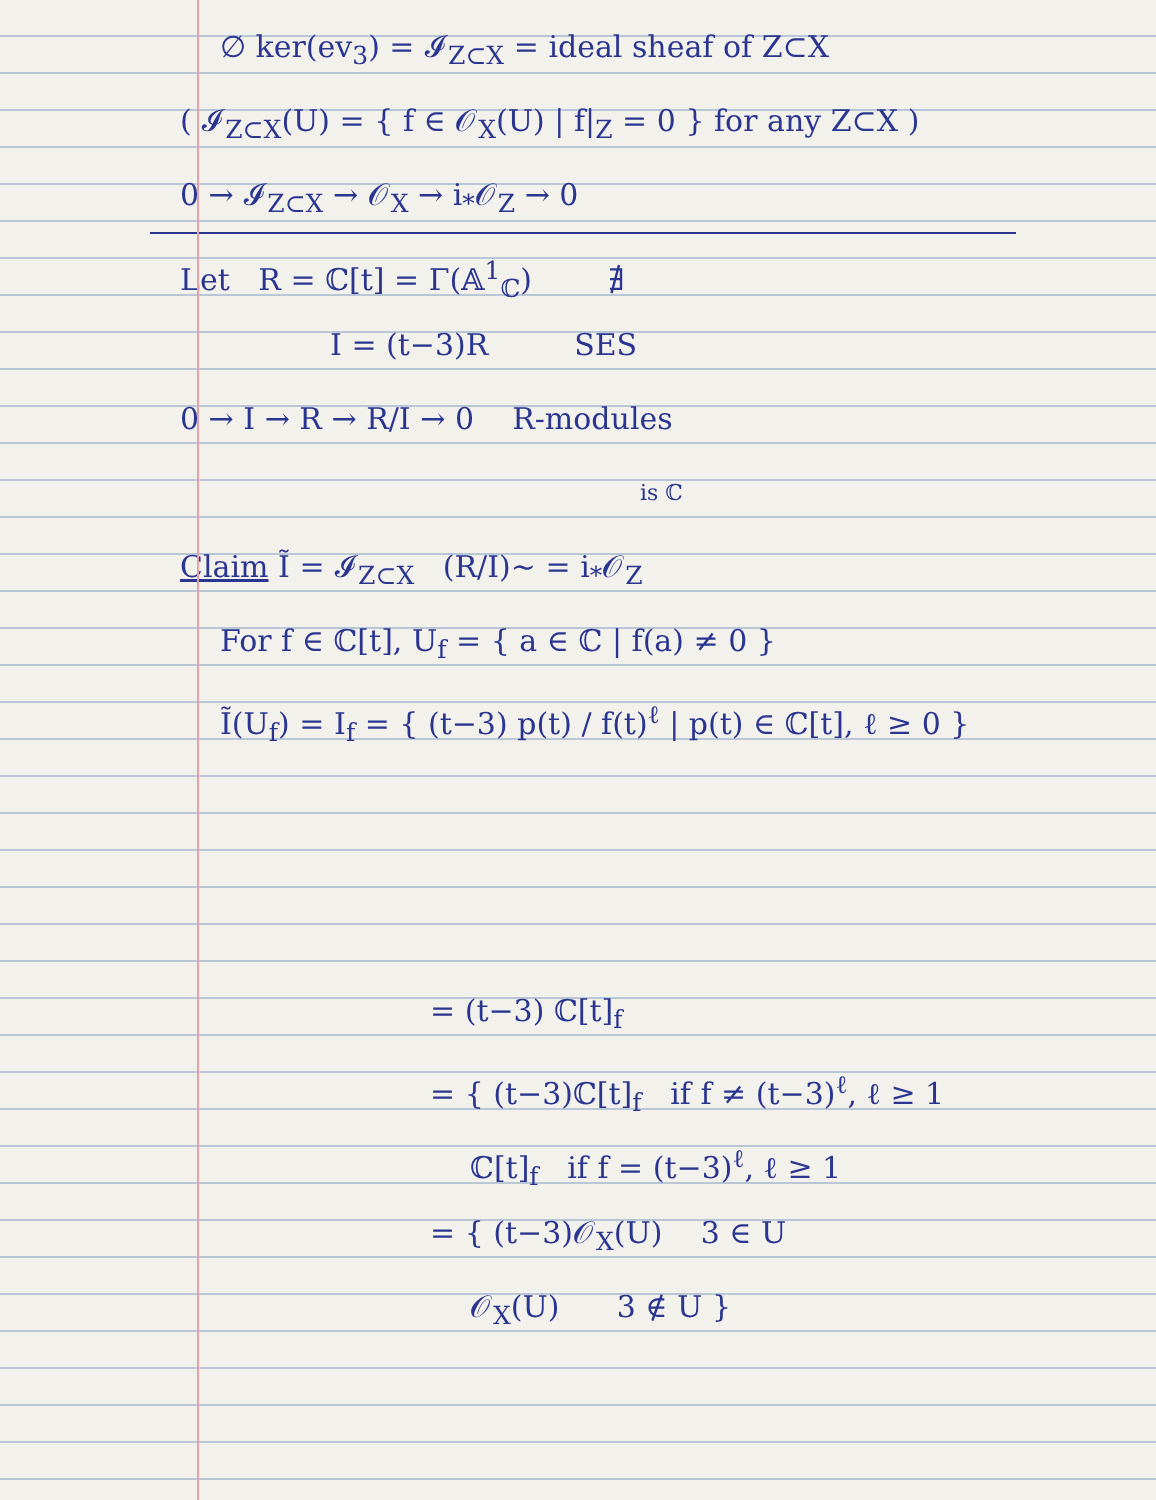∅ ker(ev<sub>3</sub>) = 𝓘<sub>Z⊂X</sub> = ideal sheaf of Z⊂X
( 𝓘<sub>Z⊂X</sub>(U) = { f ∈ 𝒪<sub>X</sub>(U) | f|<sub>Z</sub> = 0 } for any Z⊂X )
0 → 𝓘<sub>Z⊂X</sub> → 𝒪<sub>X</sub> → i<sub>*</sub>𝒪<sub>Z</sub> → 0
Let R = ℂ[t] = Γ(𝔸<sup>1</sup><sub>ℂ</sub>) ∄
I = (t−3)R SES
0 → I → R → R/I → 0 R-modules
is ℂ
Claim Ĩ = 𝓘<sub>Z⊂X</sub> (R/I)~ = i<sub>*</sub>𝒪<sub>Z</sub>
For f ∈ ℂ[t], U<sub>f</sub> = { a ∈ ℂ | f(a) ≠ 0 }
Ĩ(U<sub>f</sub>) = I<sub>f</sub> = { (t−3) p(t) / f(t)<sup>ℓ</sup> | p(t) ∈ ℂ[t], ℓ ≥ 0 }
= (t−3) ℂ[t]<sub>f</sub>
= { (t−3)ℂ[t]<sub>f</sub> if f ≠ (t−3)<sup>ℓ</sup>, ℓ ≥ 1
ℂ[t]<sub>f</sub> if f = (t−3)<sup>ℓ</sup>, ℓ ≥ 1
= { (t−3)𝒪<sub>X</sub>(U) 3 ∈ U
𝒪<sub>X</sub>(U) 3 ∉ U }